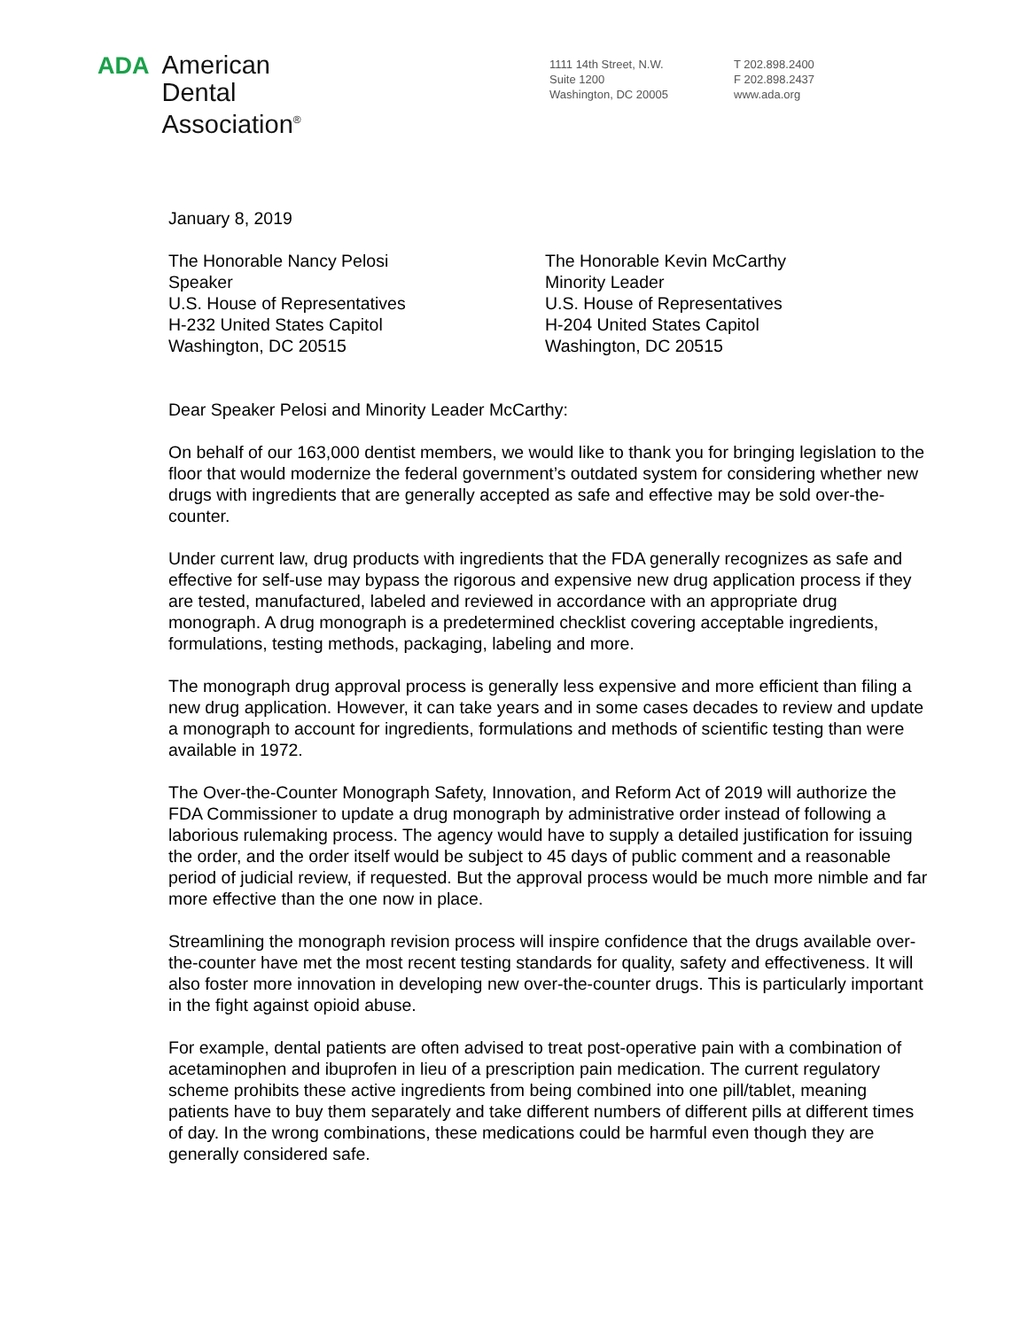ADA
American
Dental
Association<sup>®</sup>
1111 14th Street, N.W.
Suite 1200
Washington, DC 20005
T 202.898.2400
F 202.898.2437
www.ada.org
January 8, 2019
The Honorable Nancy Pelosi
Speaker
U.S. House of Representatives
H-232 United States Capitol
Washington, DC 20515
The Honorable Kevin McCarthy
Minority Leader
U.S. House of Representatives
H-204 United States Capitol
Washington, DC 20515
Dear Speaker Pelosi and Minority Leader McCarthy:
On behalf of our 163,000 dentist members, we would like to thank you for bringing legislation to the floor that would modernize the federal government’s outdated system for considering whether new drugs with ingredients that are generally accepted as safe and effective may be sold over-the-counter.
Under current law, drug products with ingredients that the FDA generally recognizes as safe and effective for self-use may bypass the rigorous and expensive new drug application process if they are tested, manufactured, labeled and reviewed in accordance with an appropriate drug monograph. A drug monograph is a predetermined checklist covering acceptable ingredients, formulations, testing methods, packaging, labeling and more.
The monograph drug approval process is generally less expensive and more efficient than filing a new drug application. However, it can take years and in some cases decades to review and update a monograph to account for ingredients, formulations and methods of scientific testing than were available in 1972.
The Over-the-Counter Monograph Safety, Innovation, and Reform Act of 2019 will authorize the FDA Commissioner to update a drug monograph by administrative order instead of following a laborious rulemaking process. The agency would have to supply a detailed justification for issuing the order, and the order itself would be subject to 45 days of public comment and a reasonable period of judicial review, if requested. But the approval process would be much more nimble and far more effective than the one now in place.
Streamlining the monograph revision process will inspire confidence that the drugs available over-the-counter have met the most recent testing standards for quality, safety and effectiveness. It will also foster more innovation in developing new over-the-counter drugs. This is particularly important in the fight against opioid abuse.
For example, dental patients are often advised to treat post-operative pain with a combination of acetaminophen and ibuprofen in lieu of a prescription pain medication. The current regulatory scheme prohibits these active ingredients from being combined into one pill/tablet, meaning patients have to buy them separately and take different numbers of different pills at different times of day. In the wrong combinations, these medications could be harmful even though they are generally considered safe.